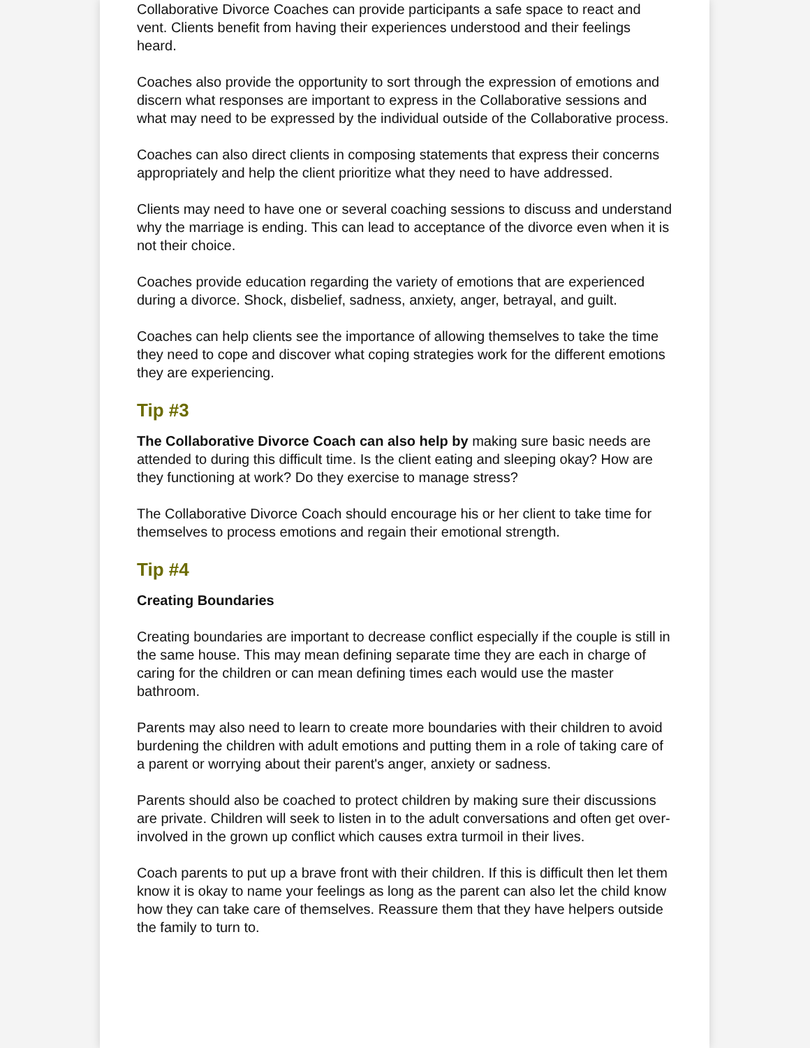Collaborative Divorce Coaches can provide participants a safe space to react and vent. Clients benefit from having their experiences understood and their feelings heard.
Coaches also provide the opportunity to sort through the expression of emotions and discern what responses are important to express in the Collaborative sessions and what may need to be expressed by the individual outside of the Collaborative process.
Coaches can also direct clients in composing statements that express their concerns appropriately and help the client prioritize what they need to have addressed.
Clients may need to have one or several coaching sessions to discuss and understand why the marriage is ending. This can lead to acceptance of the divorce even when it is not their choice.
Coaches provide education regarding the variety of emotions that are experienced during a divorce. Shock, disbelief, sadness, anxiety, anger, betrayal, and guilt.
Coaches can help clients see the importance of allowing themselves to take the time they need to cope and discover what coping strategies work for the different emotions they are experiencing.
Tip #3
The Collaborative Divorce Coach can also help by making sure basic needs are attended to during this difficult time. Is the client eating and sleeping okay? How are they functioning at work? Do they exercise to manage stress?
The Collaborative Divorce Coach should encourage his or her client to take time for themselves to process emotions and regain their emotional strength.
Tip #4
Creating Boundaries
Creating boundaries are important to decrease conflict especially if the couple is still in the same house. This may mean defining separate time they are each in charge of caring for the children or can mean defining times each would use the master bathroom.
Parents may also need to learn to create more boundaries with their children to avoid burdening the children with adult emotions and putting them in a role of taking care of a parent or worrying about their parent's anger, anxiety or sadness.
Parents should also be coached to protect children by making sure their discussions are private. Children will seek to listen in to the adult conversations and often get over-involved in the grown up conflict which causes extra turmoil in their lives.
Coach parents to put up a brave front with their children. If this is difficult then let them know it is okay to name your feelings as long as the parent can also let the child know how they can take care of themselves. Reassure them that they have helpers outside the family to turn to.